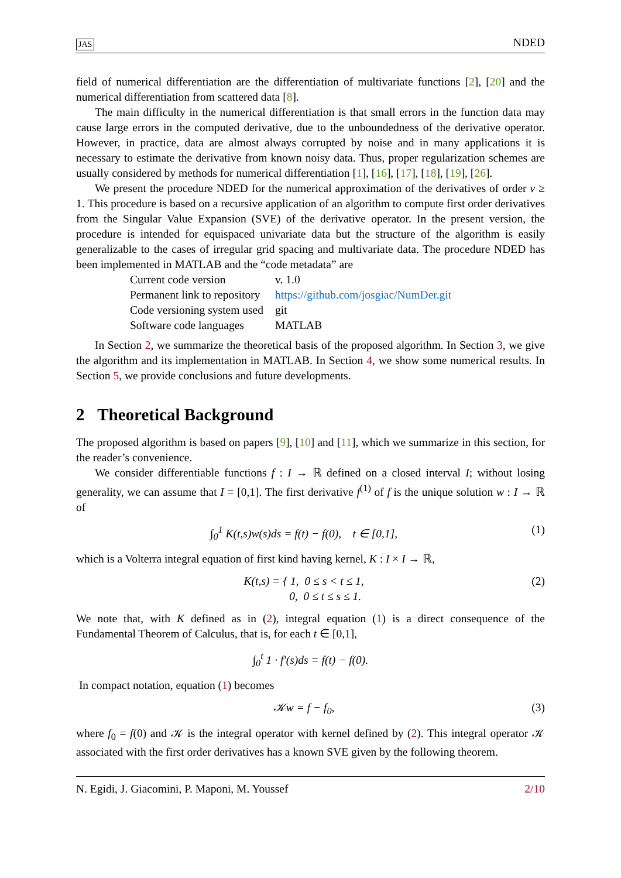JAS NDED
field of numerical differentiation are the differentiation of multivariate functions [2], [20] and the numerical differentiation from scattered data [8].
The main difficulty in the numerical differentiation is that small errors in the function data may cause large errors in the computed derivative, due to the unboundedness of the derivative operator. However, in practice, data are almost always corrupted by noise and in many applications it is necessary to estimate the derivative from known noisy data. Thus, proper regularization schemes are usually considered by methods for numerical differentiation [1], [16], [17], [18], [19], [26].
We present the procedure NDED for the numerical approximation of the derivatives of order ν ≥ 1. This procedure is based on a recursive application of an algorithm to compute first order derivatives from the Singular Value Expansion (SVE) of the derivative operator. In the present version, the procedure is intended for equispaced univariate data but the structure of the algorithm is easily generalizable to the cases of irregular grid spacing and multivariate data. The procedure NDED has been implemented in MATLAB and the “code metadata” are
| Current code version | v. 1.0 |
| Permanent link to repository | https://github.com/josgiac/NumDer.git |
| Code versioning system used | git |
| Software code languages | MATLAB |
In Section 2, we summarize the theoretical basis of the proposed algorithm. In Section 3, we give the algorithm and its implementation in MATLAB. In Section 4, we show some numerical results. In Section 5, we provide conclusions and future developments.
2 Theoretical Background
The proposed algorithm is based on papers [9], [10] and [11], which we summarize in this section, for the reader’s convenience.
We consider differentiable functions f : I → ℝ defined on a closed interval I; without losing generality, we can assume that I = [0,1]. The first derivative f<sup>(1)</sup> of f is the unique solution w : I → ℝ of
∫<sub>0</sub><sup>1</sup> K(t,s)w(s)ds = f(t) − f(0), t ∈ [0,1], (1)
which is a Volterra integral equation of first kind having kernel, K : I × I → ℝ,
K(t,s) = { 1, 0 ≤ s < t ≤ 1,
0, 0 ≤ t ≤ s ≤ 1. (2)
We note that, with K defined as in (2), integral equation (1) is a direct consequence of the Fundamental Theorem of Calculus, that is, for each t ∈ [0,1],
∫<sub>0</sub><sup>t</sup> 1 · f′(s)ds = f(t) − f(0).
In compact notation, equation (1) becomes
𝒦w = f − f<sub>0</sub>, (3)
where f<sub>0</sub> = f(0) and 𝒦 is the integral operator with kernel defined by (2). This integral operator 𝒦 associated with the first order derivatives has a known SVE given by the following theorem.
N. Egidi, J. Giacomini, P. Maponi, M. Youssef 2/10